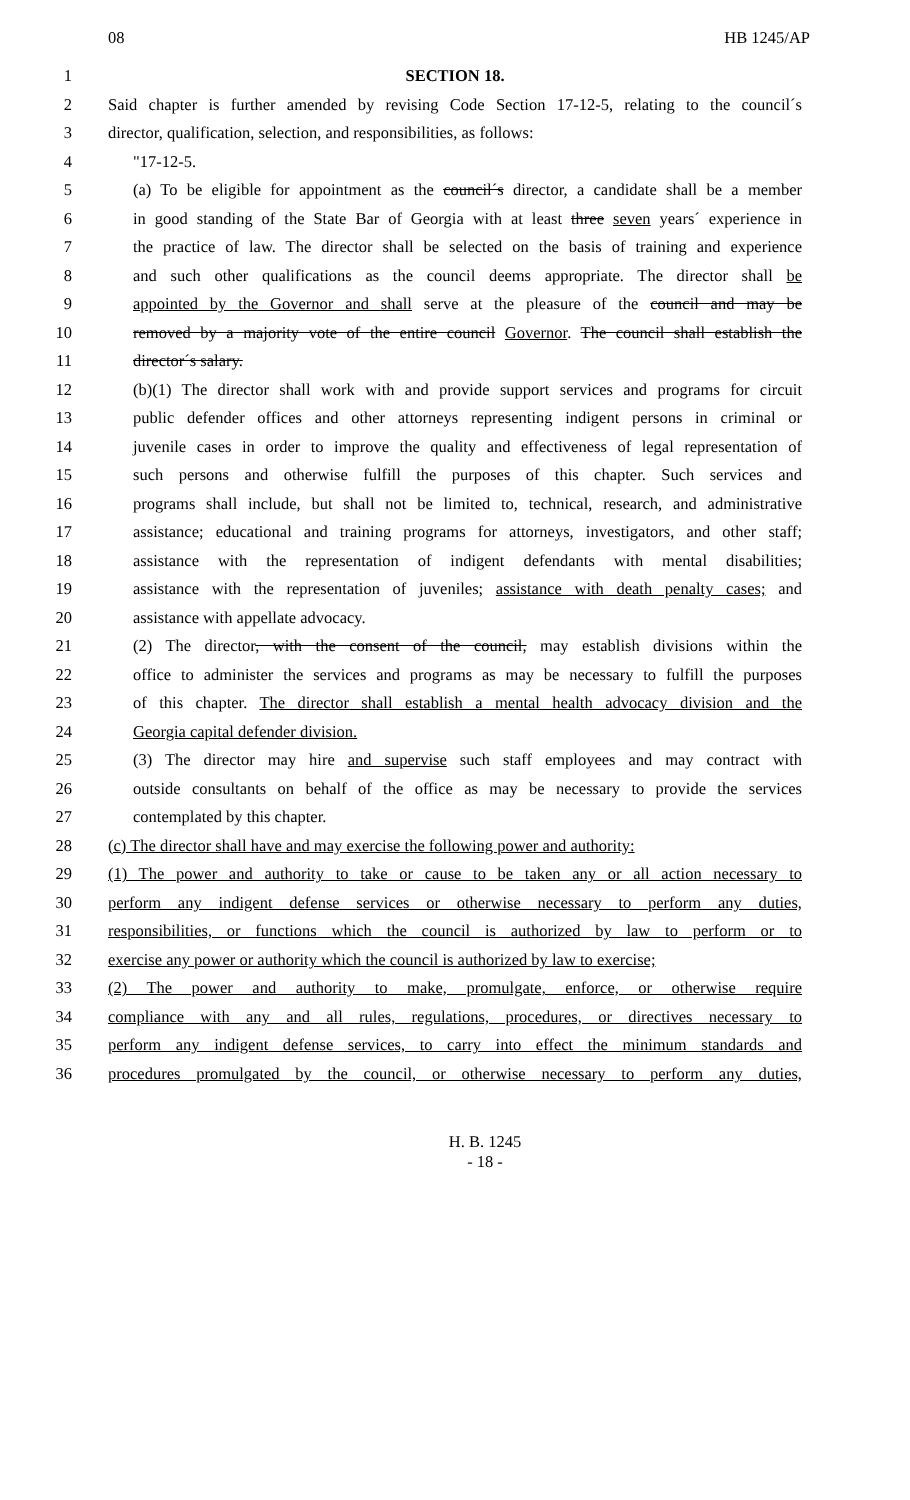08 HB 1245/AP
1 SECTION 18.
2 Said chapter is further amended by revising Code Section 17-12-5, relating to the council´s
3 director, qualification, selection, and responsibilities, as follows:
4 "17-12-5.
5 (a) To be eligible for appointment as the council´s director, a candidate shall be a member
6 in good standing of the State Bar of Georgia with at least three seven years´ experience in
7 the practice of law. The director shall be selected on the basis of training and experience
8 and such other qualifications as the council deems appropriate. The director shall be
9 appointed by the Governor and shall serve at the pleasure of the council and may be
10 removed by a majority vote of the entire council Governor. The council shall establish the
11 director´s salary.
12 (b)(1) The director shall work with and provide support services and programs for circuit
13 public defender offices and other attorneys representing indigent persons in criminal or
14 juvenile cases in order to improve the quality and effectiveness of legal representation of
15 such persons and otherwise fulfill the purposes of this chapter. Such services and
16 programs shall include, but shall not be limited to, technical, research, and administrative
17 assistance; educational and training programs for attorneys, investigators, and other staff;
18 assistance with the representation of indigent defendants with mental disabilities;
19 assistance with the representation of juveniles; assistance with death penalty cases; and
20 assistance with appellate advocacy.
21 (2) The director, with the consent of the council, may establish divisions within the
22 office to administer the services and programs as may be necessary to fulfill the purposes
23 of this chapter. The director shall establish a mental health advocacy division and the
24 Georgia capital defender division.
25 (3) The director may hire and supervise such staff employees and may contract with
26 outside consultants on behalf of the office as may be necessary to provide the services
27 contemplated by this chapter.
28 (c) The director shall have and may exercise the following power and authority:
29 (1) The power and authority to take or cause to be taken any or all action necessary to
30 perform any indigent defense services or otherwise necessary to perform any duties,
31 responsibilities, or functions which the council is authorized by law to perform or to
32 exercise any power or authority which the council is authorized by law to exercise;
33 (2) The power and authority to make, promulgate, enforce, or otherwise require
34 compliance with any and all rules, regulations, procedures, or directives necessary to
35 perform any indigent defense services, to carry into effect the minimum standards and
36 procedures promulgated by the council, or otherwise necessary to perform any duties,
H. B. 1245
- 18 -